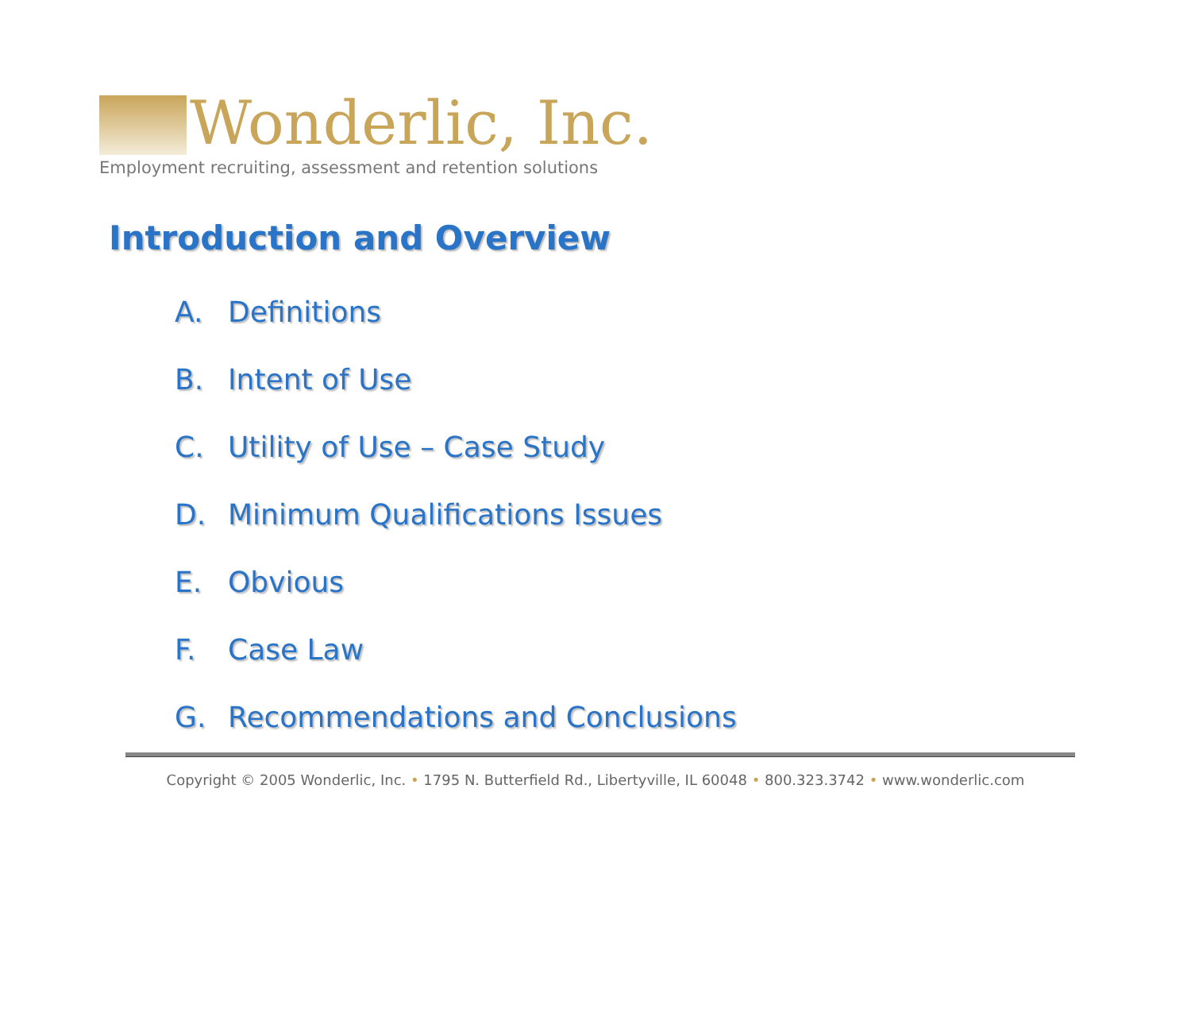Wonderlic, Inc.
Employment recruiting, assessment and retention solutions
Introduction and Overview
A. Definitions
B. Intent of Use
C. Utility of Use – Case Study
D. Minimum Qualifications Issues
E. Obvious
F. Case Law
G. Recommendations and Conclusions
Copyright © 2005 Wonderlic, Inc. • 1795 N. Butterfield Rd., Libertyville, IL 60048 • 800.323.3742 • www.wonderlic.com